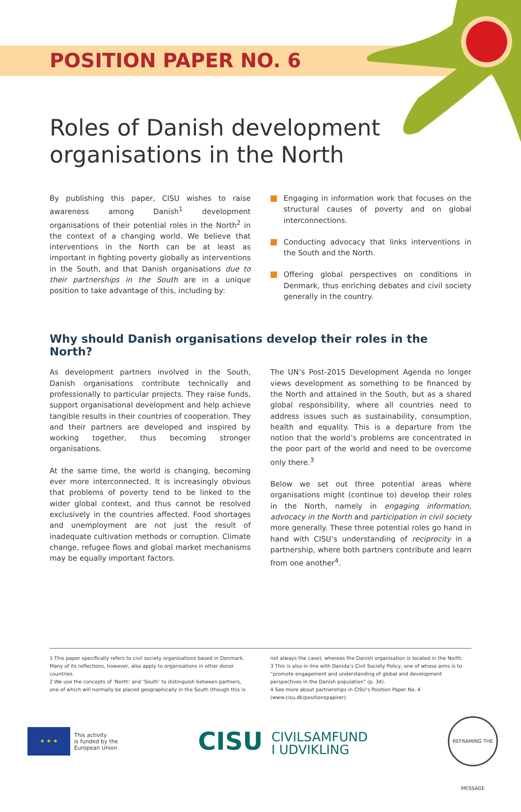POSITION PAPER NO. 6
Roles of Danish development organisations in the North
By publishing this paper, CISU wishes to raise awareness among Danish<sup>1</sup> development organisations of their potential roles in the North<sup>2</sup> in the context of a changing world. We believe that interventions in the North can be at least as important in fighting poverty globally as interventions in the South, and that Danish organisations due to their partnerships in the South are in a unique position to take advantage of this, including by:
Engaging in information work that focuses on the structural causes of poverty and on global interconnections.
Conducting advocacy that links interventions in the South and the North.
Offering global perspectives on conditions in Denmark, thus enriching debates and civil society generally in the country.
Why should Danish organisations develop their roles in the North?
As development partners involved in the South, Danish organisations contribute technically and professionally to particular projects. They raise funds, support organisational development and help achieve tangible results in their countries of cooperation. They and their partners are developed and inspired by working together, thus becoming stronger organisations.
At the same time, the world is changing, becoming ever more interconnected. It is increasingly obvious that problems of poverty tend to be linked to the wider global context, and thus cannot be resolved exclusively in the countries affected. Food shortages and unemployment are not just the result of inadequate cultivation methods or corruption. Climate change, refugee flows and global market mechanisms may be equally important factors.
The UN’s Post-2015 Development Agenda no longer views development as something to be financed by the North and attained in the South, but as a shared global responsibility, where all countries need to address issues such as sustainability, consumption, health and equality. This is a departure from the notion that the world’s problems are concentrated in the poor part of the world and need to be overcome only there.<sup>3</sup>
Below we set out three potential areas where organisations might (continue to) develop their roles in the North, namely in engaging information, advocacy in the North and participation in civil society more generally. These three potential roles go hand in hand with CISU’s understanding of reciprocity in a partnership, where both partners contribute and learn from one another<sup>4</sup>.
1 This paper specifically refers to civil society organisations based in Denmark. Many of its reflections, however, also apply to organisations in other donor countries.
2 We use the concepts of ‘North’ and ‘South’ to distinguish between partners, one of which will normally be placed geographically in the South (though this is
not always the case), whereas the Danish organisation is located in the North.
3 This is also in line with Danida’s Civil Society Policy, one of whose aims is to “promote engagement and understanding of global and development perspectives in the Danish population” (p. 34).
4 See more about partnerships in CISU’s Position Paper No. 4 (www.cisu.dk/positionspapirer).
★ ★ ★
This activity
is funded by the
European Union
CISU CIVILSAMFUND
I UDVIKLING
REFRAMING THE MESSAGE